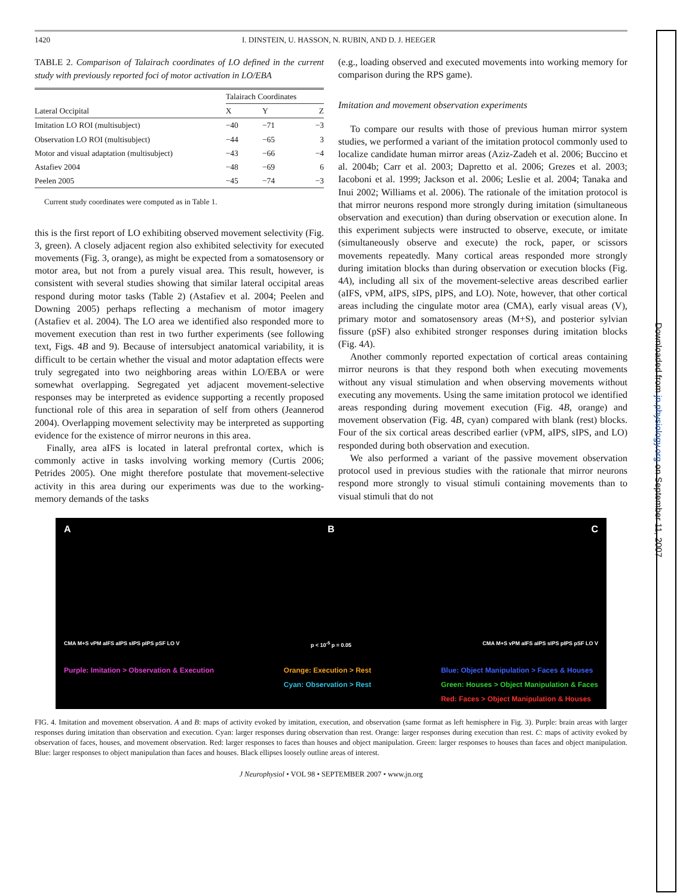Downloaded from jn.physiology.org on September 11, 2007
1420 I. DINSTEIN, U. HASSON, N. RUBIN, AND D. J. HEEGER
TABLE 2. Comparison of Talairach coordinates of LO defined in the current study with previously reported foci of motor activation in LO/EBA
| | Talairach Coordinates | | |
| --- | --- | --- | --- |
| Lateral Occipital | X | Y | Z |
| Imitation LO ROI (multisubject) | −40 | −71 | −3 |
| Observation LO ROI (multisubject) | −44 | −65 | 3 |
| Motor and visual adaptation (multisubject) | −43 | −66 | −4 |
| Astafiev 2004 | −48 | −69 | 6 |
| Peelen 2005 | −45 | −74 | −3 |
Current study coordinates were computed as in Table 1.
this is the first report of LO exhibiting observed movement selectivity (Fig. 3, green). A closely adjacent region also exhibited selectivity for executed movements (Fig. 3, orange), as might be expected from a somatosensory or motor area, but not from a purely visual area. This result, however, is consistent with several studies showing that similar lateral occipital areas respond during motor tasks (Table 2) (Astafiev et al. 2004; Peelen and Downing 2005) perhaps reflecting a mechanism of motor imagery (Astafiev et al. 2004). The LO area we identified also responded more to movement execution than rest in two further experiments (see following text, Figs. 4B and 9). Because of intersubject anatomical variability, it is difficult to be certain whether the visual and motor adaptation effects were truly segregated into two neighboring areas within LO/EBA or were somewhat overlapping. Segregated yet adjacent movement-selective responses may be interpreted as evidence supporting a recently proposed functional role of this area in separation of self from others (Jeannerod 2004). Overlapping movement selectivity may be interpreted as supporting evidence for the existence of mirror neurons in this area.
Finally, area aIFS is located in lateral prefrontal cortex, which is commonly active in tasks involving working memory (Curtis 2006; Petrides 2005). One might therefore postulate that movement-selective activity in this area during our experiments was due to the working-memory demands of the tasks
(e.g., loading observed and executed movements into working memory for comparison during the RPS game).
Imitation and movement observation experiments
To compare our results with those of previous human mirror system studies, we performed a variant of the imitation protocol commonly used to localize candidate human mirror areas (Aziz-Zadeh et al. 2006; Buccino et al. 2004b; Carr et al. 2003; Dapretto et al. 2006; Grezes et al. 2003; Iacoboni et al. 1999; Jackson et al. 2006; Leslie et al. 2004; Tanaka and Inui 2002; Williams et al. 2006). The rationale of the imitation protocol is that mirror neurons respond more strongly during imitation (simultaneous observation and execution) than during observation or execution alone. In this experiment subjects were instructed to observe, execute, or imitate (simultaneously observe and execute) the rock, paper, or scissors movements repeatedly. Many cortical areas responded more strongly during imitation blocks than during observation or execution blocks (Fig. 4A), including all six of the movement-selective areas described earlier (aIFS, vPM, aIPS, sIPS, pIPS, and LO). Note, however, that other cortical areas including the cingulate motor area (CMA), early visual areas (V), primary motor and somatosensory areas (M+S), and posterior sylvian fissure (pSF) also exhibited stronger responses during imitation blocks (Fig. 4A).
Another commonly reported expectation of cortical areas containing mirror neurons is that they respond both when executing movements without any visual stimulation and when observing movements without executing any movements. Using the same imitation protocol we identified areas responding during movement execution (Fig. 4B, orange) and movement observation (Fig. 4B, cyan) compared with blank (rest) blocks. Four of the six cortical areas described earlier (vPM, aIPS, sIPS, and LO) responded during both observation and execution.
We also performed a variant of the passive movement observation protocol used in previous studies with the rationale that mirror neurons respond more strongly to visual stimuli containing movements than to visual stimuli that do not
A B C
CMA M+S vPM aIFS aIPS sIPS pIPS pSF LO V p < 10<sup>-5</sup> p = 0.05 CMA M+S vPM aIFS aIPS sIPS pIPS pSF LO V
Purple: Imitation > Observation & Execution
Orange: Execution > Rest
Cyan: Observation > Rest
Blue: Object Manipulation > Faces & Houses
Green: Houses > Object Manipulation & Faces
Red: Faces > Object Manipulation & Houses
FIG. 4. Imitation and movement observation. A and B: maps of activity evoked by imitation, execution, and observation (same format as left hemisphere in Fig. 3). Purple: brain areas with larger responses during imitation than observation and execution. Cyan: larger responses during observation than rest. Orange: larger responses during execution than rest. C: maps of activity evoked by observation of faces, houses, and movement observation. Red: larger responses to faces than houses and object manipulation. Green: larger responses to houses than faces and object manipulation. Blue: larger responses to object manipulation than faces and houses. Black ellipses loosely outline areas of interest.
J Neurophysiol • VOL 98 • SEPTEMBER 2007 • www.jn.org